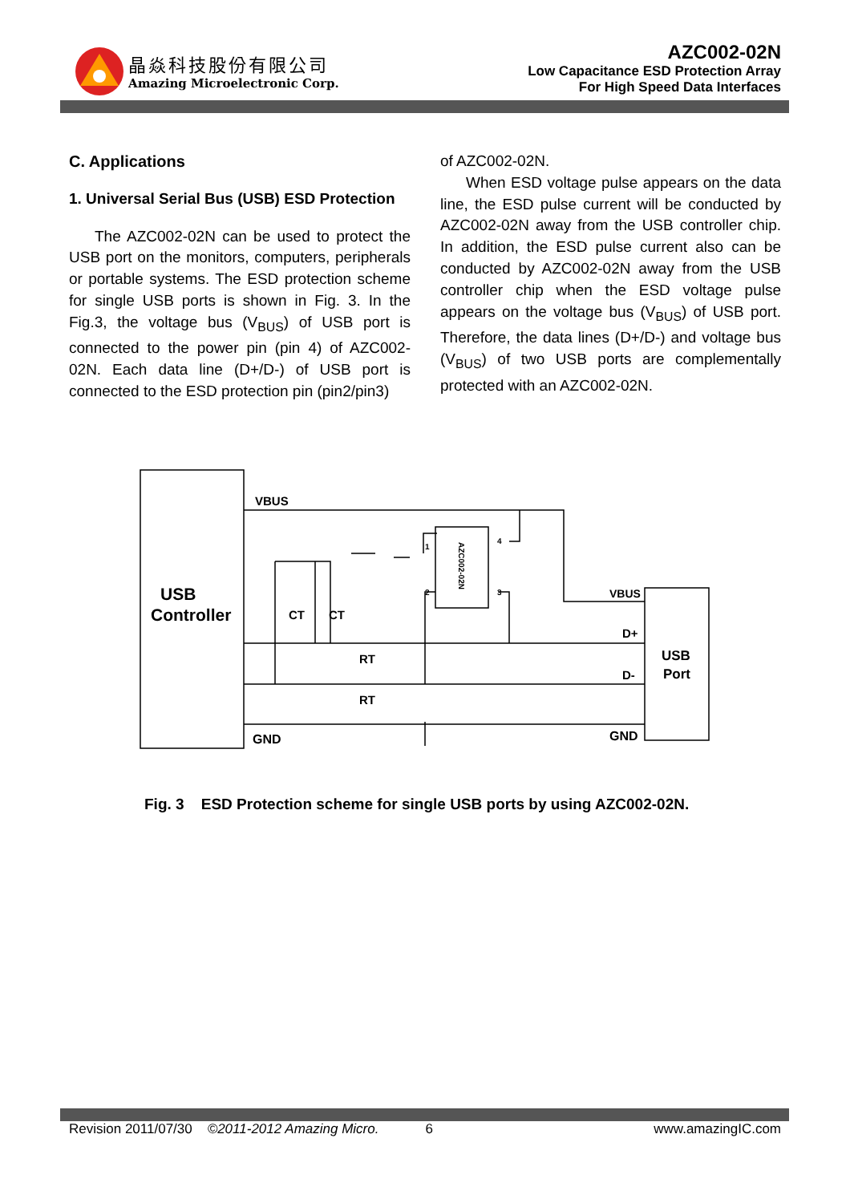晶焱科技股份有限公司
Amazing Microelectronic Corp.
AZC002-02N
Low Capacitance ESD Protection Array
For High Speed Data Interfaces
C. Applications
1. Universal Serial Bus (USB) ESD Protection
The AZC002-02N can be used to protect the USB port on the monitors, computers, peripherals or portable systems. The ESD protection scheme for single USB ports is shown in Fig. 3. In the Fig.3, the voltage bus (V<sub>BUS</sub>) of USB port is connected to the power pin (pin 4) of AZC002-02N. Each data line (D+/D-) of USB port is connected to the ESD protection pin (pin2/pin3)
of AZC002-02N.
When ESD voltage pulse appears on the data line, the ESD pulse current will be conducted by AZC002-02N away from the USB controller chip. In addition, the ESD pulse current also can be conducted by AZC002-02N away from the USB controller chip when the ESD voltage pulse appears on the voltage bus (V<sub>BUS</sub>) of USB port. Therefore, the data lines (D+/D-) and voltage bus (V<sub>BUS</sub>) of two USB ports are complementally protected with an AZC002-02N.
VBUS
USB
Controller
VBUS
D+
D-
USB
Port
GND
GND
CT
CT
RT
RT
1
2
3
4
AZC002-02N
Fig. 3 ESD Protection scheme for single USB ports by using AZC002-02N.
Revision 2011/07/30 ©2011-2012 Amazing Micro. 6 www.amazingIC.com